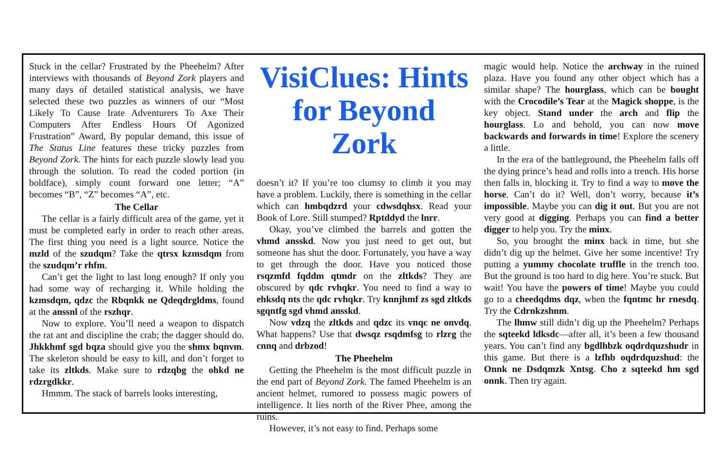Stuck in the cellar? Frustrated by the Pheehelm? After interviews with thousands of Beyond Zork players and many days of detailed statistical analysis, we have selected these two puzzles as winners of our “Most Likely To Cause Irate Adventurers To Axe Their Computers After Endless Hours Of Agonized Frustration” Award, By popular demand, this issue of The Status Line features these tricky puzzles from Beyond Zork. The hints for each puzzle slowly lead you through the solution. To read the coded portion (in boldface), simply count forward one letter; “A” becomes “B”, “Z” becomes “A”, etc.
The Cellar
The cellar is a fairly difficult area of the game, yet it must be completed early in order to reach other areas. The first thing you need is a light source. Notice the mzld of the szudqm? Take the qtrsx kzmsdqm from the szudqm’r rhfm.
Can’t get the light to last long enough? If only you had some way of recharging it. While holding the kzmsdqm, qdzc the Rbqnkk ne Qdeqdrgldms, found at the anssnl of the rszhqr.
Now to explore. You’ll need a weapon to dispatch the rat ant and discipline the crab; the dagger should do. Jhkkhmf sgd bqza should give you the shmx bqnvm. The skeleton should be easy to kill, and don’t forget to take its zltkds. Make sure to rdzqbg the ohkd ne rdzrgdkkr.
Hmmm. The stack of barrels looks interesting,
VisiClues: Hints for Beyond Zork
doesn’t it? If you’re too clumsy to climb it you may have a problem. Luckily, there is something in the cellar which can hmbqdzrd your cdwsdqhsx. Read your Book of Lore. Still stumped? Rptddyd the lnrr.
Okay, you’ve climbed the barrels and gotten the vhmd ansskd. Now you just need to get out, but someone has shut the door. Fortunately, you have a way to get through the door. Have you noticed those rsqzmfd fqddm qtmdr on the zltkds? They are obscured by qdc rvhqkr. You need to find a way to ehksdq nts the qdc rvhqkr. Try knnjhmf zs sgd zltkds sgqntfg sgd vhmd ansskd.
Now vdzq the zltkds and qdzc its vnqc ne onvdq. What happens? Use that dwsqz rsqdmfsg to rlzrg the cnnq and drbzod!
The Pheehelm
Getting the Pheehelm is the most difficult puzzle in the end part of Beyond Zork. The famed Pheehelm is an ancient helmet, rumored to possess magic powers of intelligence. It lies north of the River Phee, among the ruins.
However, it’s not easy to find. Perhaps some
magic would help. Notice the archway in the ruined plaza. Have you found any other object which has a similar shape? The hourglass, which can be bought with the Crocodile’s Tear at the Magick shoppe, is the key object. Stand under the arch and flip the hourglass. Lo and behold, you can now move backwards and forwards in time! Explore the scenery a little.
In the era of the battleground, the Pheehelm falls off the dying prince’s head and rolls into a trench. His horse then falls in, blocking it. Try to find a way to move the horse. Can’t do it? Well, don’t worry, because it’s impossible. Maybe you can dig it out. But you are not very good at digging. Perhaps you can find a better digger to help you. Try the minx.
So, you brought the minx back in time, but she didn’t dig up the helmet. Give her some incentive! Try putting a yummy chocolate truffle in the trench too. But the ground is too hard to dig here. You’re stuck. But wait! You have the powers of time! Maybe you could go to a cheedqdms dqz, when the fqntmc hr rnesdq. Try the Cdrnkzshnm.
The lhmw still didn’t dig up the Pheehelm? Perhaps the sqteekd ldksdc—after all, it’s been a few thousand years. You can’t find any bgdlhbzk oqdrdquzshudr in this game. But there is a lzfhb oqdrdquzshud: the Onnk ne Dsdqmzk Xntsg. Cho z sqteekd hm sgd onnk. Then try again.